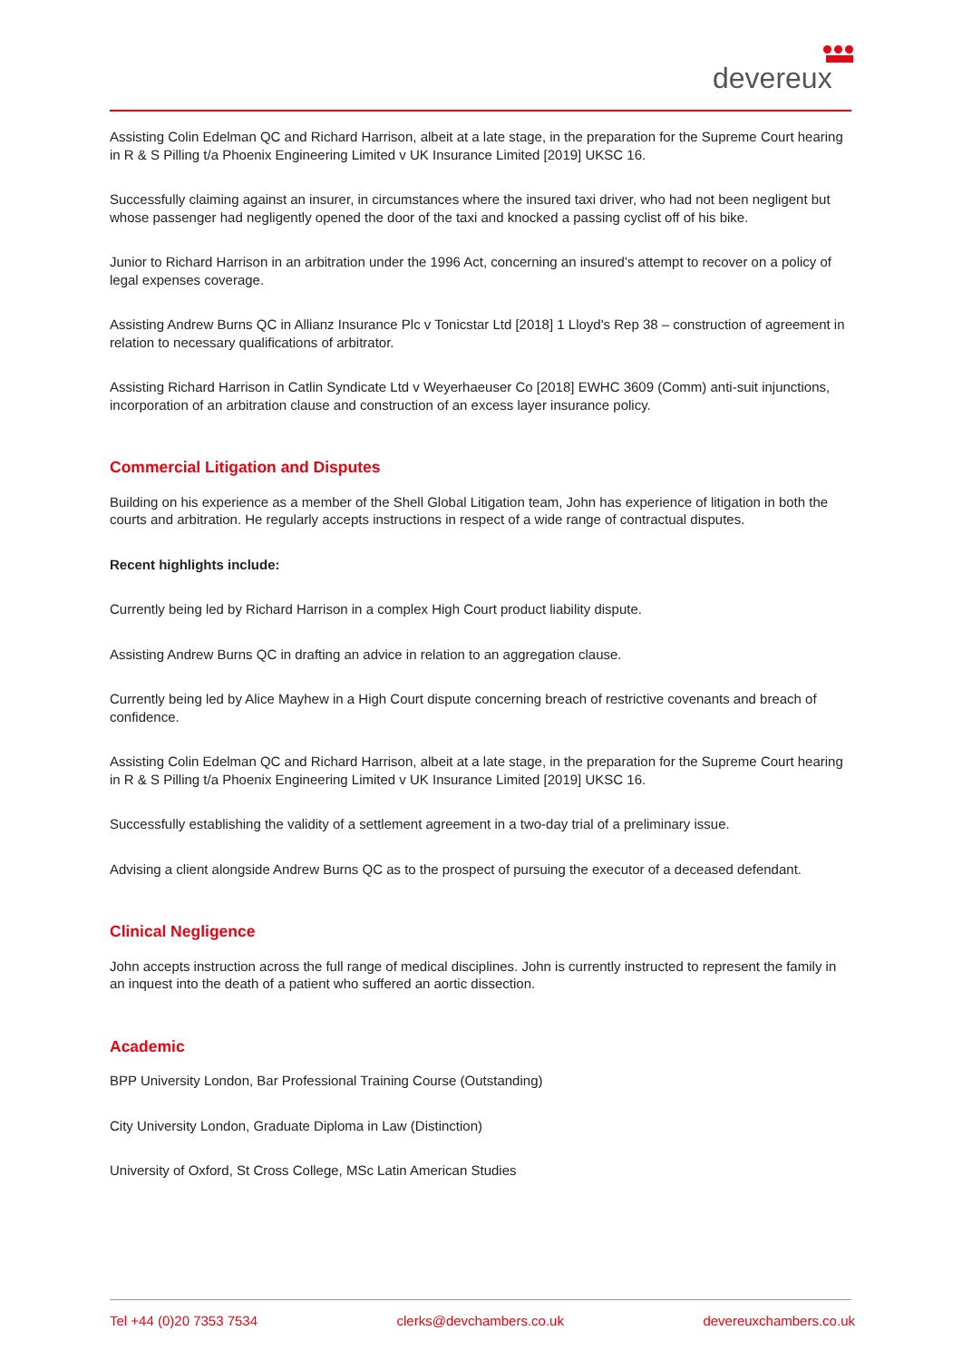devereux
Assisting Colin Edelman QC and Richard Harrison, albeit at a late stage, in the preparation for the Supreme Court hearing in R & S Pilling t/a Phoenix Engineering Limited v UK Insurance Limited [2019] UKSC 16.
Successfully claiming against an insurer, in circumstances where the insured taxi driver, who had not been negligent but whose passenger had negligently opened the door of the taxi and knocked a passing cyclist off of his bike.
Junior to Richard Harrison in an arbitration under the 1996 Act, concerning an insured’s attempt to recover on a policy of legal expenses coverage.
Assisting Andrew Burns QC in Allianz Insurance Plc v Tonicstar Ltd [2018] 1 Lloyd's Rep 38 – construction of agreement in relation to necessary qualifications of arbitrator.
Assisting Richard Harrison in Catlin Syndicate Ltd v Weyerhaeuser Co [2018] EWHC 3609 (Comm) anti-suit injunctions, incorporation of an arbitration clause and construction of an excess layer insurance policy.
Commercial Litigation and Disputes
Building on his experience as a member of the Shell Global Litigation team, John has experience of litigation in both the courts and arbitration. He regularly accepts instructions in respect of a wide range of contractual disputes.
Recent highlights include:
Currently being led by Richard Harrison in a complex High Court product liability dispute.
Assisting Andrew Burns QC in drafting an advice in relation to an aggregation clause.
Currently being led by Alice Mayhew in a High Court dispute concerning breach of restrictive covenants and breach of confidence.
Assisting Colin Edelman QC and Richard Harrison, albeit at a late stage, in the preparation for the Supreme Court hearing in R & S Pilling t/a Phoenix Engineering Limited v UK Insurance Limited [2019] UKSC 16.
Successfully establishing the validity of a settlement agreement in a two-day trial of a preliminary issue.
Advising a client alongside Andrew Burns QC as to the prospect of pursuing the executor of a deceased defendant.
Clinical Negligence
John accepts instruction across the full range of medical disciplines. John is currently instructed to represent the family in an inquest into the death of a patient who suffered an aortic dissection.
Academic
BPP University London, Bar Professional Training Course (Outstanding)
City University London, Graduate Diploma in Law (Distinction)
University of Oxford, St Cross College, MSc Latin American Studies
Tel +44 (0)20 7353 7534 clerks@devchambers.co.uk devereuxchambers.co.uk